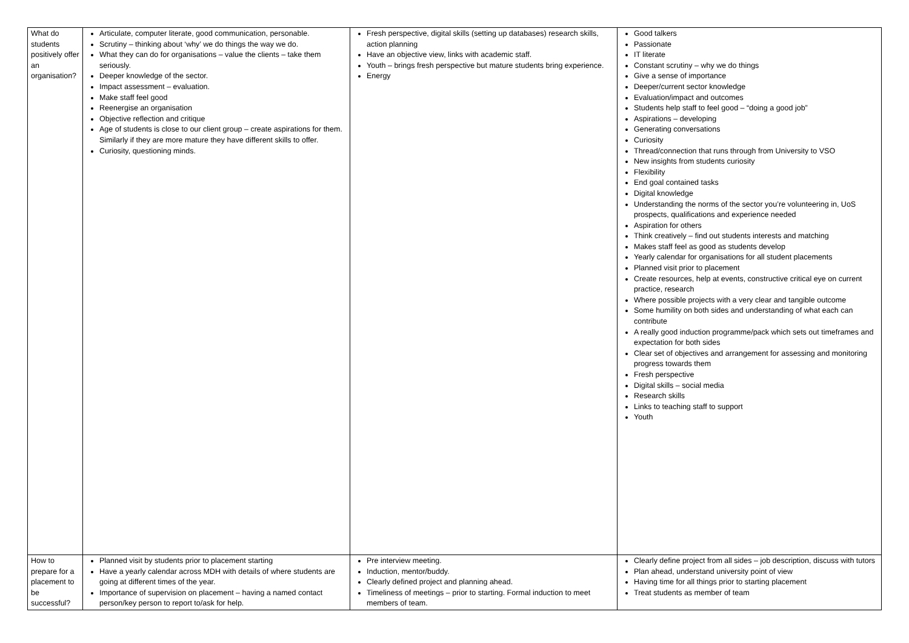| What do students positively offer an organisation? | Articulate, computer literate, good communication, personable. Scrutiny – thinking about ‘why’ we do things the way we do. What they can do for organisations – value the clients – take them seriously. Deeper knowledge of the sector. Impact assessment – evaluation. Make staff feel good Reenergise an organisation Objective reflection and critique Age of students is close to our client group – create aspirations for them. Similarly if they are more mature they have different skills to offer. Curiosity, questioning minds. | Fresh perspective, digital skills (setting up databases) research skills, action planning Have an objective view, links with academic staff. Youth – brings fresh perspective but mature students bring experience. Energy | Good talkers Passionate IT literate Constant scrutiny – why we do things Give a sense of importance Deeper/current sector knowledge Evaluation/impact and outcomes Students help staff to feel good – “doing a good job” Aspirations – developing Generating conversations Curiosity Thread/connection that runs through from University to VSO New insights from students curiosity Flexibility End goal contained tasks Digital knowledge Understanding the norms of the sector you’re volunteering in, UoS prospects, qualifications and experience needed Aspiration for others Think creatively – find out students interests and matching Makes staff feel as good as students develop Yearly calendar for organisations for all student placements Planned visit prior to placement Create resources, help at events, constructive critical eye on current practice, research Where possible projects with a very clear and tangible outcome Some humility on both sides and understanding of what each can contribute A really good induction programme/pack which sets out timeframes and expectation for both sides Clear set of objectives and arrangement for assessing and monitoring progress towards them Fresh perspective Digital skills – social media Research skills Links to teaching staff to support Youth |
| How to prepare for a placement to be successful? | Planned visit by students prior to placement starting Have a yearly calendar across MDH with details of where students are going at different times of the year. Importance of supervision on placement – having a named contact person/key person to report to/ask for help. | Pre interview meeting. Induction, mentor/buddy. Clearly defined project and planning ahead. Timeliness of meetings – prior to starting. Formal induction to meet members of team. | Clearly define project from all sides – job description, discuss with tutors Plan ahead, understand university point of view Having time for all things prior to starting placement Treat students as member of team |